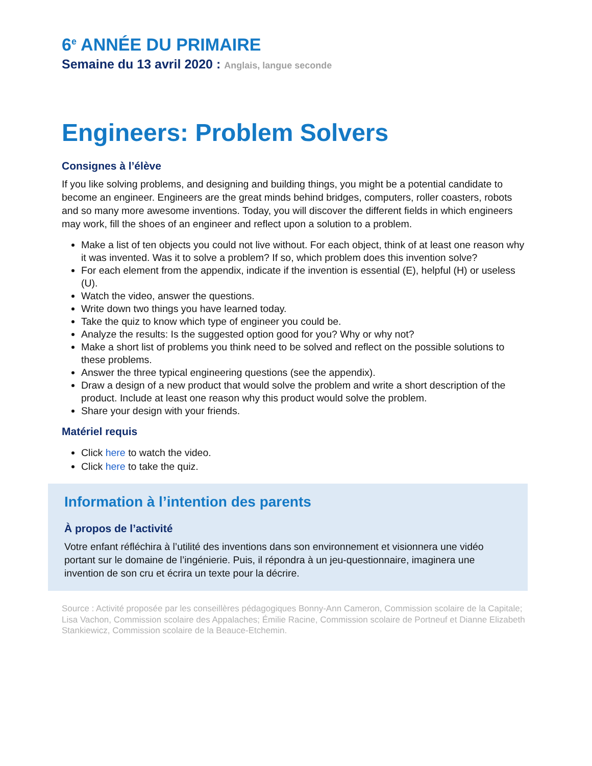6<sup>e</sup> ANNÉE DU PRIMAIRE
Semaine du 13 avril 2020 : Anglais, langue seconde
Engineers: Problem Solvers
Consignes à l’élève
If you like solving problems, and designing and building things, you might be a potential candidate to become an engineer. Engineers are the great minds behind bridges, computers, roller coasters, robots and so many more awesome inventions. Today, you will discover the different fields in which engineers may work, fill the shoes of an engineer and reflect upon a solution to a problem.
Make a list of ten objects you could not live without. For each object, think of at least one reason why it was invented. Was it to solve a problem? If so, which problem does this invention solve?
For each element from the appendix, indicate if the invention is essential (E), helpful (H) or useless (U).
Watch the video, answer the questions.
Write down two things you have learned today.
Take the quiz to know which type of engineer you could be.
Analyze the results: Is the suggested option good for you? Why or why not?
Make a short list of problems you think need to be solved and reflect on the possible solutions to these problems.
Answer the three typical engineering questions (see the appendix).
Draw a design of a new product that would solve the problem and write a short description of the product. Include at least one reason why this product would solve the problem.
Share your design with your friends.
Matériel requis
Click here to watch the video.
Click here to take the quiz.
Information à l’intention des parents
À propos de l’activité
Votre enfant réfléchira à l’utilité des inventions dans son environnement et visionnera une vidéo portant sur le domaine de l’ingénierie. Puis, il répondra à un jeu-questionnaire, imaginera une invention de son cru et écrira un texte pour la décrire.
Source : Activité proposée par les conseillères pédagogiques Bonny-Ann Cameron, Commission scolaire de la Capitale; Lisa Vachon, Commission scolaire des Appalaches; Émilie Racine, Commission scolaire de Portneuf et Dianne Elizabeth Stankiewicz, Commission scolaire de la Beauce-Etchemin.